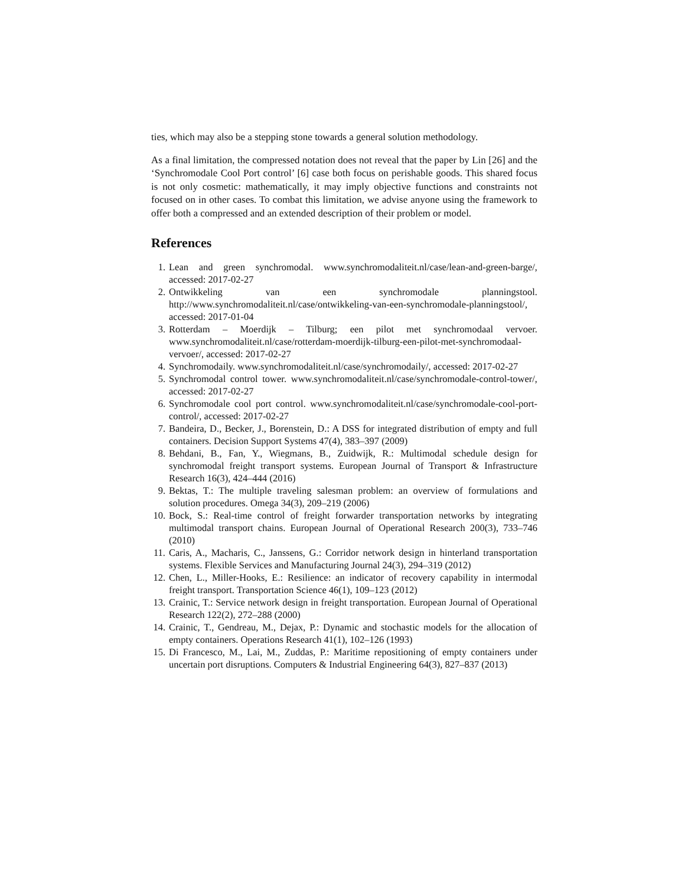ties, which may also be a stepping stone towards a general solution methodology.
As a final limitation, the compressed notation does not reveal that the paper by Lin [26] and the ‘Synchromodale Cool Port control’ [6] case both focus on perishable goods. This shared focus is not only cosmetic: mathematically, it may imply objective functions and constraints not focused on in other cases. To combat this limitation, we advise anyone using the framework to offer both a compressed and an extended description of their problem or model.
References
1. Lean and green synchromodal. www.synchromodaliteit.nl/case/lean-and-green-barge/, accessed: 2017-02-27
2. Ontwikkeling van een synchromodale planningstool. http://www.synchromodaliteit.nl/case/ontwikkeling-van-een-synchromodale-planningstool/, accessed: 2017-01-04
3. Rotterdam – Moerdijk – Tilburg; een pilot met synchromodaal vervoer. www.synchromodaliteit.nl/case/rotterdam-moerdijk-tilburg-een-pilot-met-synchromodaal-vervoer/, accessed: 2017-02-27
4. Synchromodaily. www.synchromodaliteit.nl/case/synchromodaily/, accessed: 2017-02-27
5. Synchromodal control tower. www.synchromodaliteit.nl/case/synchromodale-control-tower/, accessed: 2017-02-27
6. Synchromodale cool port control. www.synchromodaliteit.nl/case/synchromodale-cool-port-control/, accessed: 2017-02-27
7. Bandeira, D., Becker, J., Borenstein, D.: A DSS for integrated distribution of empty and full containers. Decision Support Systems 47(4), 383–397 (2009)
8. Behdani, B., Fan, Y., Wiegmans, B., Zuidwijk, R.: Multimodal schedule design for synchromodal freight transport systems. European Journal of Transport & Infrastructure Research 16(3), 424–444 (2016)
9. Bektas, T.: The multiple traveling salesman problem: an overview of formulations and solution procedures. Omega 34(3), 209–219 (2006)
10. Bock, S.: Real-time control of freight forwarder transportation networks by integrating multimodal transport chains. European Journal of Operational Research 200(3), 733–746 (2010)
11. Caris, A., Macharis, C., Janssens, G.: Corridor network design in hinterland transportation systems. Flexible Services and Manufacturing Journal 24(3), 294–319 (2012)
12. Chen, L., Miller-Hooks, E.: Resilience: an indicator of recovery capability in intermodal freight transport. Transportation Science 46(1), 109–123 (2012)
13. Crainic, T.: Service network design in freight transportation. European Journal of Operational Research 122(2), 272–288 (2000)
14. Crainic, T., Gendreau, M., Dejax, P.: Dynamic and stochastic models for the allocation of empty containers. Operations Research 41(1), 102–126 (1993)
15. Di Francesco, M., Lai, M., Zuddas, P.: Maritime repositioning of empty containers under uncertain port disruptions. Computers & Industrial Engineering 64(3), 827–837 (2013)